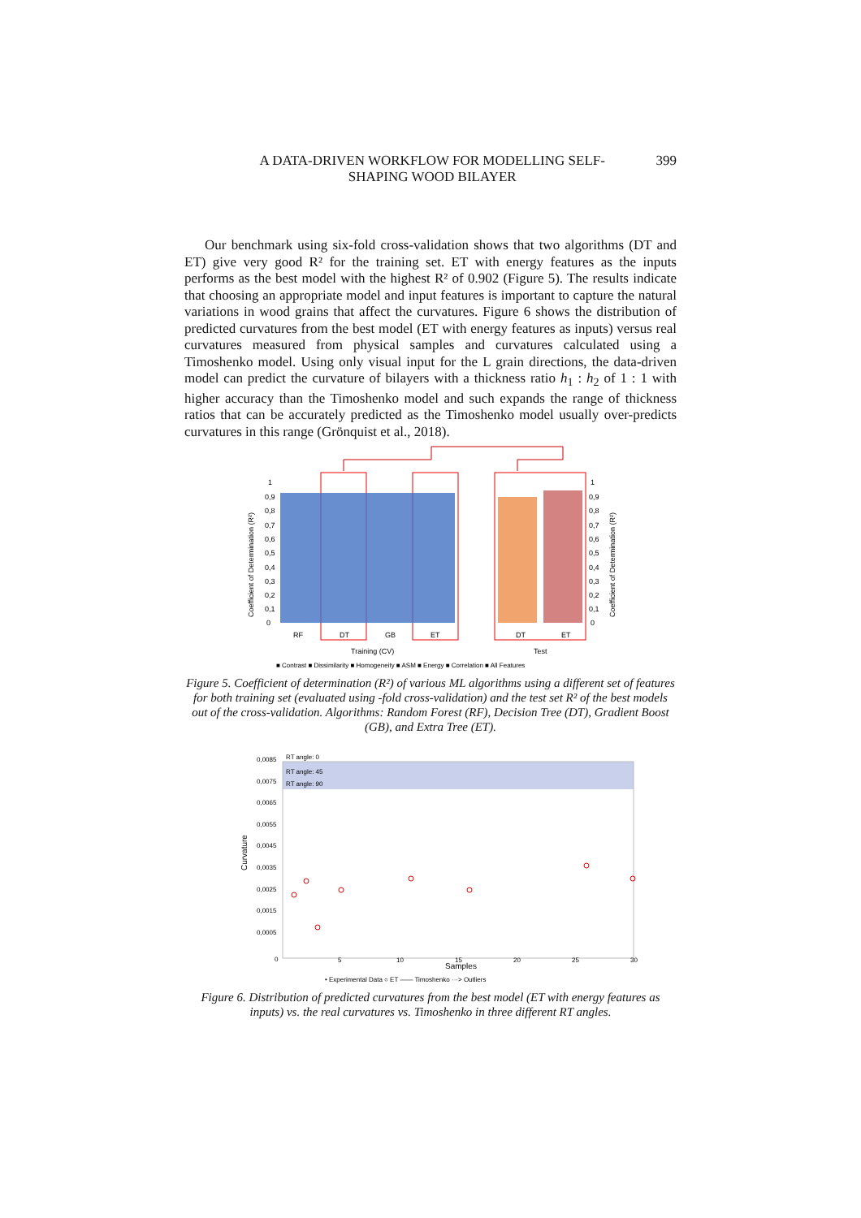A DATA-DRIVEN WORKFLOW FOR MODELLING SELF-
SHAPING WOOD BILAYER
399
Our benchmark using six-fold cross-validation shows that two algorithms (DT and ET) give very good R² for the training set. ET with energy features as the inputs performs as the best model with the highest R² of 0.902 (Figure 5). The results indicate that choosing an appropriate model and input features is important to capture the natural variations in wood grains that affect the curvatures. Figure 6 shows the distribution of predicted curvatures from the best model (ET with energy features as inputs) versus real curvatures measured from physical samples and curvatures calculated using a Timoshenko model. Using only visual input for the L grain directions, the data-driven model can predict the curvature of bilayers with a thickness ratio h<sub>1</sub> : h<sub>2</sub> of 1 : 1 with higher accuracy than the Timoshenko model and such expands the range of thickness ratios that can be accurately predicted as the Timoshenko model usually over-predicts curvatures in this range (Grönquist et al., 2018).
1
0,9
0,8
0,7
0,6
0,5
0,4
0,3
0,2
0,1
0
1
0,9
0,8
0,7
0,6
0,5
0,4
0,3
0,2
0,1
0
RF
DT
GB
ET
DT
ET
Training (CV)
Test
■ Contrast ■ Dissimilarity ■ Homogeneity ■ ASM ■ Energy ■ Correlation ■ All Features
Coefficient of Determination (R²)
Coefficient of Determination (R²)
Figure 5. Coefficient of determination (R²) of various ML algorithms using a different set of features for both training set (evaluated using -fold cross-validation) and the test set R² of the best models out of the cross-validation. Algorithms: Random Forest (RF), Decision Tree (DT), Gradient Boost (GB), and Extra Tree (ET).
0,0085
0,0075
0,0065
0,0055
0,0045
0,0035
0,0025
0,0015
0,0005
0
RT angle: 0
RT angle: 45
RT angle: 90
5
10
15
20
25
30
Samples
Curvature
• Experimental Data ○ ET —— Timoshenko ···> Outliers
Figure 6. Distribution of predicted curvatures from the best model (ET with energy features as inputs) vs. the real curvatures vs. Timoshenko in three different RT angles.